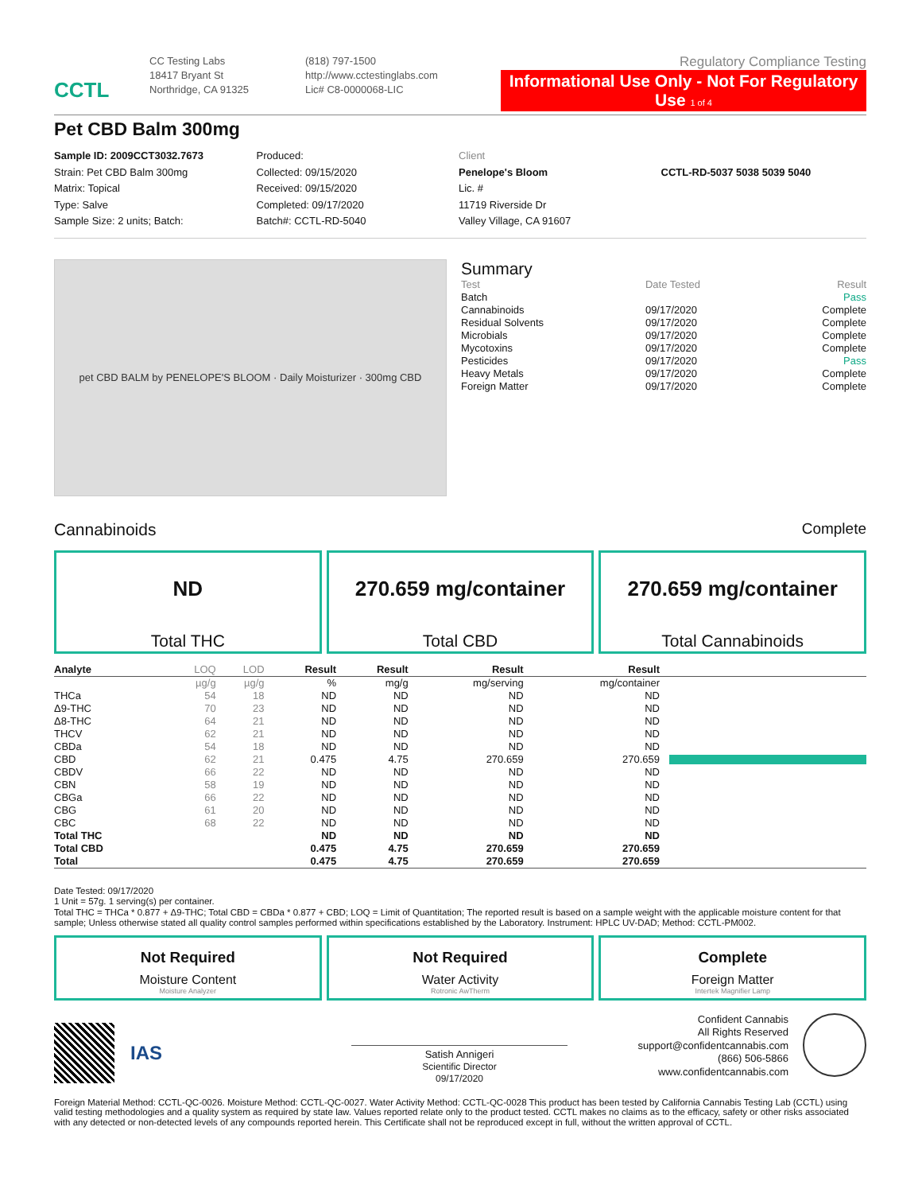CCTL
CC Testing Labs
18417 Bryant St
Northridge, CA 91325
(818) 797-1500
http://www.cctestinglabs.com
Lic# C8-0000068-LIC
Regulatory Compliance Testing
Informational Use Only - Not For Regulatory Use 1 of 4
Pet CBD Balm 300mg
Sample ID: 2009CCT3032.7673
Strain: Pet CBD Balm 300mg
Matrix: Topical
Type: Salve
Sample Size: 2 units; Batch:
Produced:
Collected: 09/15/2020
Received: 09/15/2020
Completed: 09/17/2020
Batch#: CCTL-RD-5040
Client
Penelope's Bloom
Lic. #
11719 Riverside Dr
Valley Village, CA 91607
CCTL-RD-5037 5038 5039 5040
pet CBD BALM by PENELOPE'S BLOOM · Daily Moisturizer · 300mg CBD
Summary
| Test | Date Tested | Result |
| Batch | | Pass |
| Cannabinoids | 09/17/2020 | Complete |
| Residual Solvents | 09/17/2020 | Complete |
| Microbials | 09/17/2020 | Complete |
| Mycotoxins | 09/17/2020 | Complete |
| Pesticides | 09/17/2020 | Pass |
| Heavy Metals | 09/17/2020 | Complete |
| Foreign Matter | 09/17/2020 | Complete |
Cannabinoids Complete
ND
Total THC
270.659 mg/container
Total CBD
270.659 mg/container
Total Cannabinoids
| Analyte | LOQ | LOD | Result | Result | Result | Result | |
| --- | --- | --- | --- | --- | --- | --- | --- |
| | µg/g | µg/g | % | mg/g | mg/serving | mg/container | |
| THCa | 54 | 18 | ND | ND | ND | ND | |
| Δ9-THC | 70 | 23 | ND | ND | ND | ND | |
| Δ8-THC | 64 | 21 | ND | ND | ND | ND | |
| THCV | 62 | 21 | ND | ND | ND | ND | |
| CBDa | 54 | 18 | ND | ND | ND | ND | |
| CBD | 62 | 21 | 0.475 | 4.75 | 270.659 | 270.659 | |
| CBDV | 66 | 22 | ND | ND | ND | ND | |
| CBN | 58 | 19 | ND | ND | ND | ND | |
| CBGa | 66 | 22 | ND | ND | ND | ND | |
| CBG | 61 | 20 | ND | ND | ND | ND | |
| CBC | 68 | 22 | ND | ND | ND | ND | |
| Total THC | | | ND | ND | ND | ND | |
| Total CBD | | | 0.475 | 4.75 | 270.659 | 270.659 | |
| Total | | | 0.475 | 4.75 | 270.659 | 270.659 | |
Date Tested: 09/17/2020
1 Unit = 57g. 1 serving(s) per container.
Total THC = THCa * 0.877 + Δ9-THC; Total CBD = CBDa * 0.877 + CBD; LOQ = Limit of Quantitation; The reported result is based on a sample weight with the applicable moisture content for that sample; Unless otherwise stated all quality control samples performed within specifications established by the Laboratory. Instrument: HPLC UV-DAD; Method: CCTL-PM002.
Not Required
Moisture Content
Moisture Analyzer
Not Required
Water Activity
Rotronic AwTherm
Complete
Foreign Matter
Intertek Magnifier Lamp
IAS
Satish Annigeri
Scientific Director
09/17/2020
Confident Cannabis
All Rights Reserved
support@confidentcannabis.com
(866) 506-5866
www.confidentcannabis.com
Foreign Material Method: CCTL-QC-0026. Moisture Method: CCTL-QC-0027. Water Activity Method: CCTL-QC-0028 This product has been tested by California Cannabis Testing Lab (CCTL) using valid testing methodologies and a quality system as required by state law. Values reported relate only to the product tested. CCTL makes no claims as to the efficacy, safety or other risks associated with any detected or non-detected levels of any compounds reported herein. This Certificate shall not be reproduced except in full, without the written approval of CCTL.